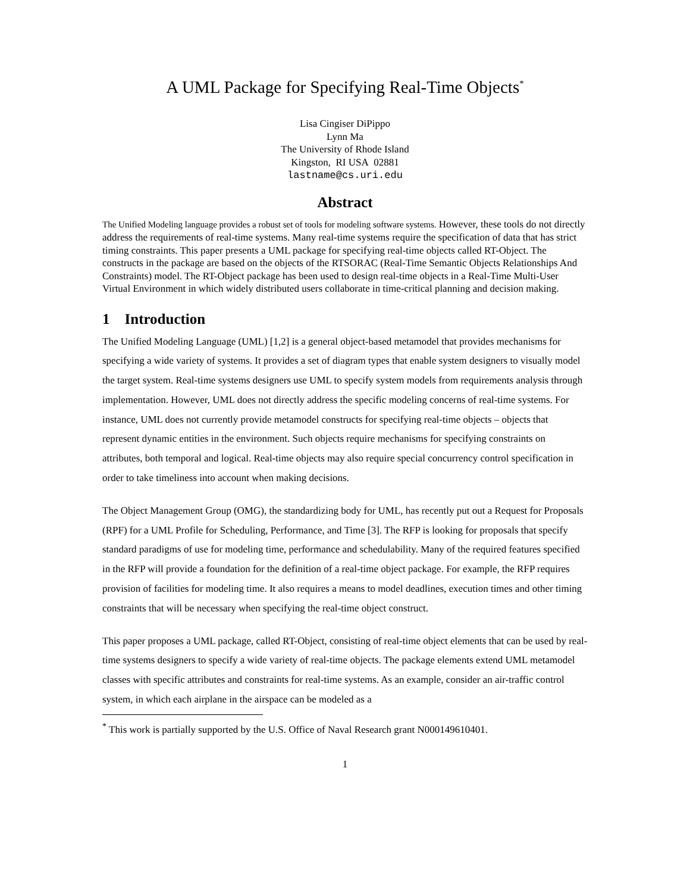A UML Package for Specifying Real-Time Objects<sup>*</sup>
Lisa Cingiser DiPippo
Lynn Ma
The University of Rhode Island
Kingston, RI USA 02881
lastname@cs.uri.edu
Abstract
The Unified Modeling language provides a robust set of tools for modeling software systems. However, these tools do not directly address the requirements of real-time systems. Many real-time systems require the specification of data that has strict timing constraints. This paper presents a UML package for specifying real-time objects called RT-Object. The constructs in the package are based on the objects of the RTSORAC (Real-Time Semantic Objects Relationships And Constraints) model. The RT-Object package has been used to design real-time objects in a Real-Time Multi-User Virtual Environment in which widely distributed users collaborate in time-critical planning and decision making.
1 Introduction
The Unified Modeling Language (UML) [1,2] is a general object-based metamodel that provides mechanisms for specifying a wide variety of systems. It provides a set of diagram types that enable system designers to visually model the target system. Real-time systems designers use UML to specify system models from requirements analysis through implementation. However, UML does not directly address the specific modeling concerns of real-time systems. For instance, UML does not currently provide metamodel constructs for specifying real-time objects – objects that represent dynamic entities in the environment. Such objects require mechanisms for specifying constraints on attributes, both temporal and logical. Real-time objects may also require special concurrency control specification in order to take timeliness into account when making decisions.
The Object Management Group (OMG), the standardizing body for UML, has recently put out a Request for Proposals (RPF) for a UML Profile for Scheduling, Performance, and Time [3]. The RFP is looking for proposals that specify standard paradigms of use for modeling time, performance and schedulability. Many of the required features specified in the RFP will provide a foundation for the definition of a real-time object package. For example, the RFP requires provision of facilities for modeling time. It also requires a means to model deadlines, execution times and other timing constraints that will be necessary when specifying the real-time object construct.
This paper proposes a UML package, called RT-Object, consisting of real-time object elements that can be used by real-time systems designers to specify a wide variety of real-time objects. The package elements extend UML metamodel classes with specific attributes and constraints for real-time systems. As an example, consider an air-traffic control system, in which each airplane in the airspace can be modeled as a
<sup>*</sup> This work is partially supported by the U.S. Office of Naval Research grant N000149610401.
1